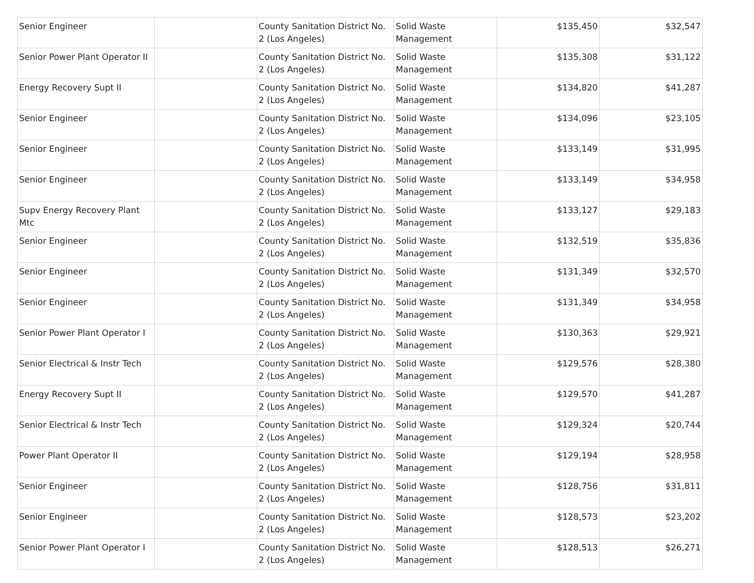| Senior Engineer | | County Sanitation District No. 2 (Los Angeles) | Solid Waste Management | $135,450 | $32,547 |
| Senior Power Plant Operator II | | County Sanitation District No. 2 (Los Angeles) | Solid Waste Management | $135,308 | $31,122 |
| Energy Recovery Supt II | | County Sanitation District No. 2 (Los Angeles) | Solid Waste Management | $134,820 | $41,287 |
| Senior Engineer | | County Sanitation District No. 2 (Los Angeles) | Solid Waste Management | $134,096 | $23,105 |
| Senior Engineer | | County Sanitation District No. 2 (Los Angeles) | Solid Waste Management | $133,149 | $31,995 |
| Senior Engineer | | County Sanitation District No. 2 (Los Angeles) | Solid Waste Management | $133,149 | $34,958 |
| Supv Energy Recovery Plant Mtc | | County Sanitation District No. 2 (Los Angeles) | Solid Waste Management | $133,127 | $29,183 |
| Senior Engineer | | County Sanitation District No. 2 (Los Angeles) | Solid Waste Management | $132,519 | $35,836 |
| Senior Engineer | | County Sanitation District No. 2 (Los Angeles) | Solid Waste Management | $131,349 | $32,570 |
| Senior Engineer | | County Sanitation District No. 2 (Los Angeles) | Solid Waste Management | $131,349 | $34,958 |
| Senior Power Plant Operator I | | County Sanitation District No. 2 (Los Angeles) | Solid Waste Management | $130,363 | $29,921 |
| Senior Electrical & Instr Tech | | County Sanitation District No. 2 (Los Angeles) | Solid Waste Management | $129,576 | $28,380 |
| Energy Recovery Supt II | | County Sanitation District No. 2 (Los Angeles) | Solid Waste Management | $129,570 | $41,287 |
| Senior Electrical & Instr Tech | | County Sanitation District No. 2 (Los Angeles) | Solid Waste Management | $129,324 | $20,744 |
| Power Plant Operator II | | County Sanitation District No. 2 (Los Angeles) | Solid Waste Management | $129,194 | $28,958 |
| Senior Engineer | | County Sanitation District No. 2 (Los Angeles) | Solid Waste Management | $128,756 | $31,811 |
| Senior Engineer | | County Sanitation District No. 2 (Los Angeles) | Solid Waste Management | $128,573 | $23,202 |
| Senior Power Plant Operator I | | County Sanitation District No. 2 (Los Angeles) | Solid Waste Management | $128,513 | $26,271 |